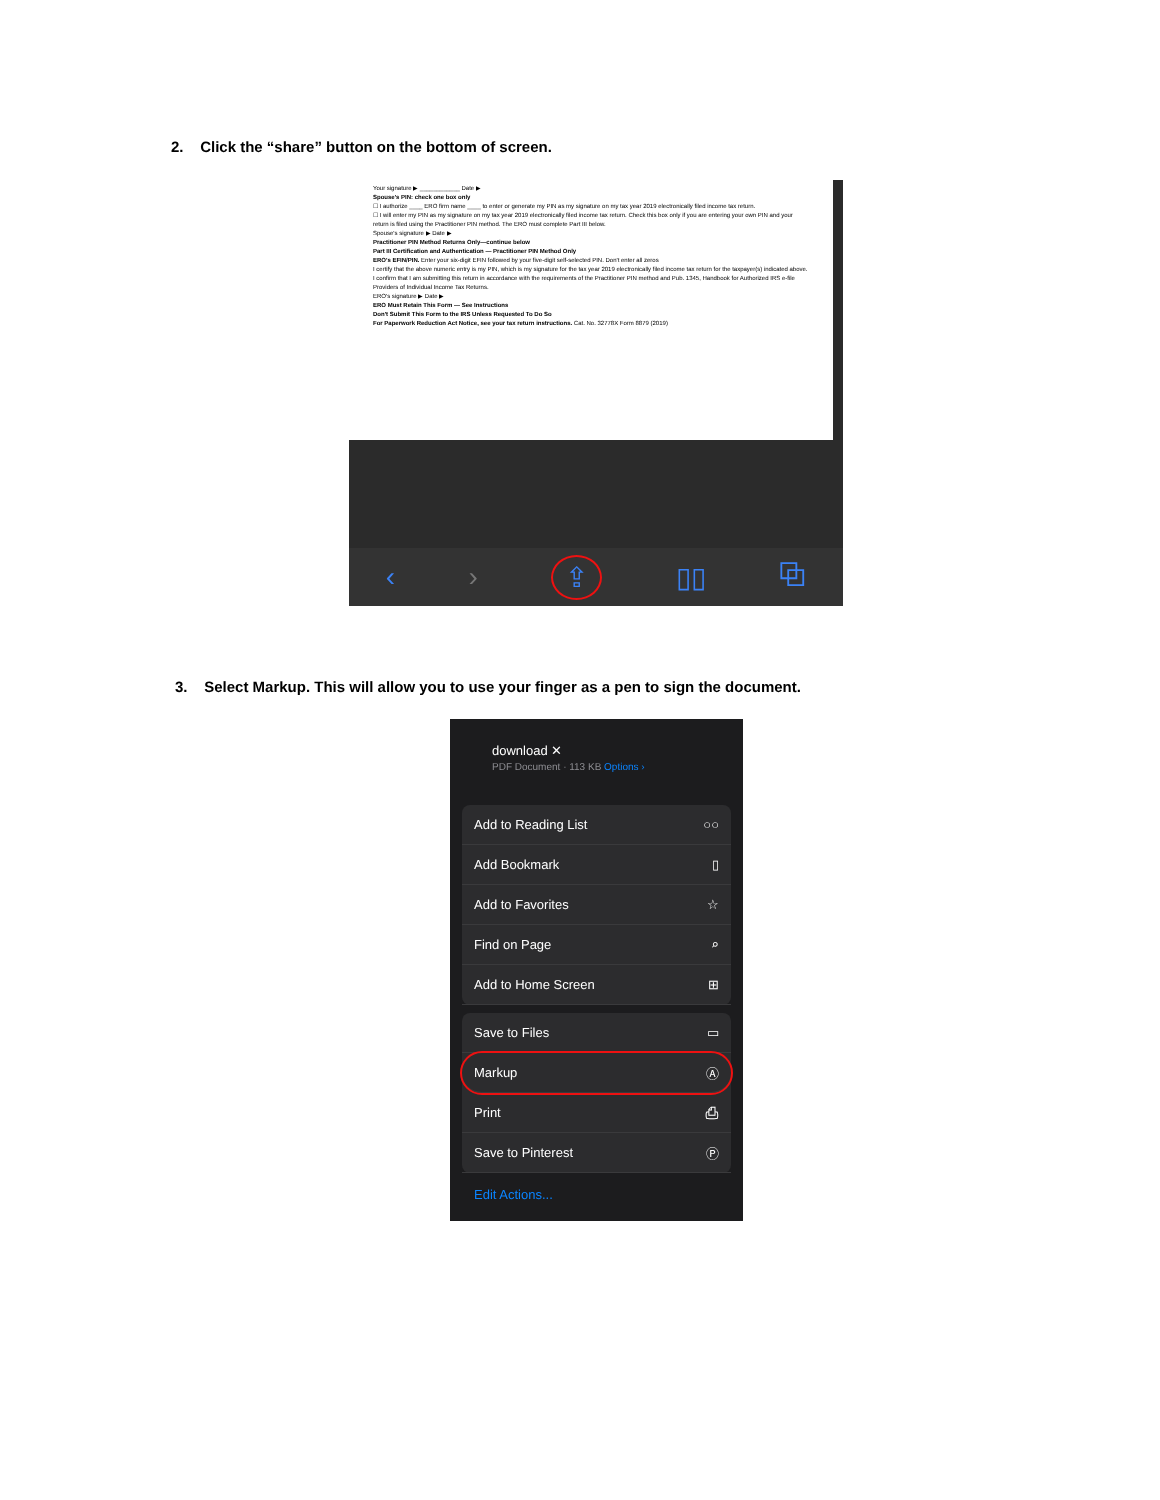2. Click the “share” button on the bottom of screen.
Your signature ▶ ____________ Date ▶
Spouse's PIN: check one box only
☐ I authorize ____ ERO firm name ____ to enter or generate my PIN as my signature on my tax year 2019 electronically filed income tax return.
☐ I will enter my PIN as my signature on my tax year 2019 electronically filed income tax return. Check this box only if you are entering your own PIN and your return is filed using the Practitioner PIN method. The ERO must complete Part III below.
Spouse's signature ▶ Date ▶
Practitioner PIN Method Returns Only—continue below
Part III Certification and Authentication — Practitioner PIN Method Only
ERO's EFIN/PIN. Enter your six-digit EFIN followed by your five-digit self-selected PIN. Don't enter all zeros
I certify that the above numeric entry is my PIN, which is my signature for the tax year 2019 electronically filed income tax return for the taxpayer(s) indicated above. I confirm that I am submitting this return in accordance with the requirements of the Practitioner PIN method and Pub. 1345, Handbook for Authorized IRS e-file Providers of Individual Income Tax Returns.
ERO's signature ▶ Date ▶
ERO Must Retain This Form — See Instructions
Don't Submit This Form to the IRS Unless Requested To Do So
For Paperwork Reduction Act Notice, see your tax return instructions. Cat. No. 32778X Form 8879 (2019)
‹ › ⇪ ▯▯ ⧉
3. Select Markup. This will allow you to use your finger as a pen to sign the document.
download ✕
PDF Document · 113 KB Options ›
Add to Reading List ○○
Add Bookmark ▯
Add to Favorites ☆
Find on Page ⌕
Add to Home Screen ⊞
Save to Files ▭
Markup Ⓐ
Print ⎙
Save to Pinterest Ⓟ
Edit Actions...